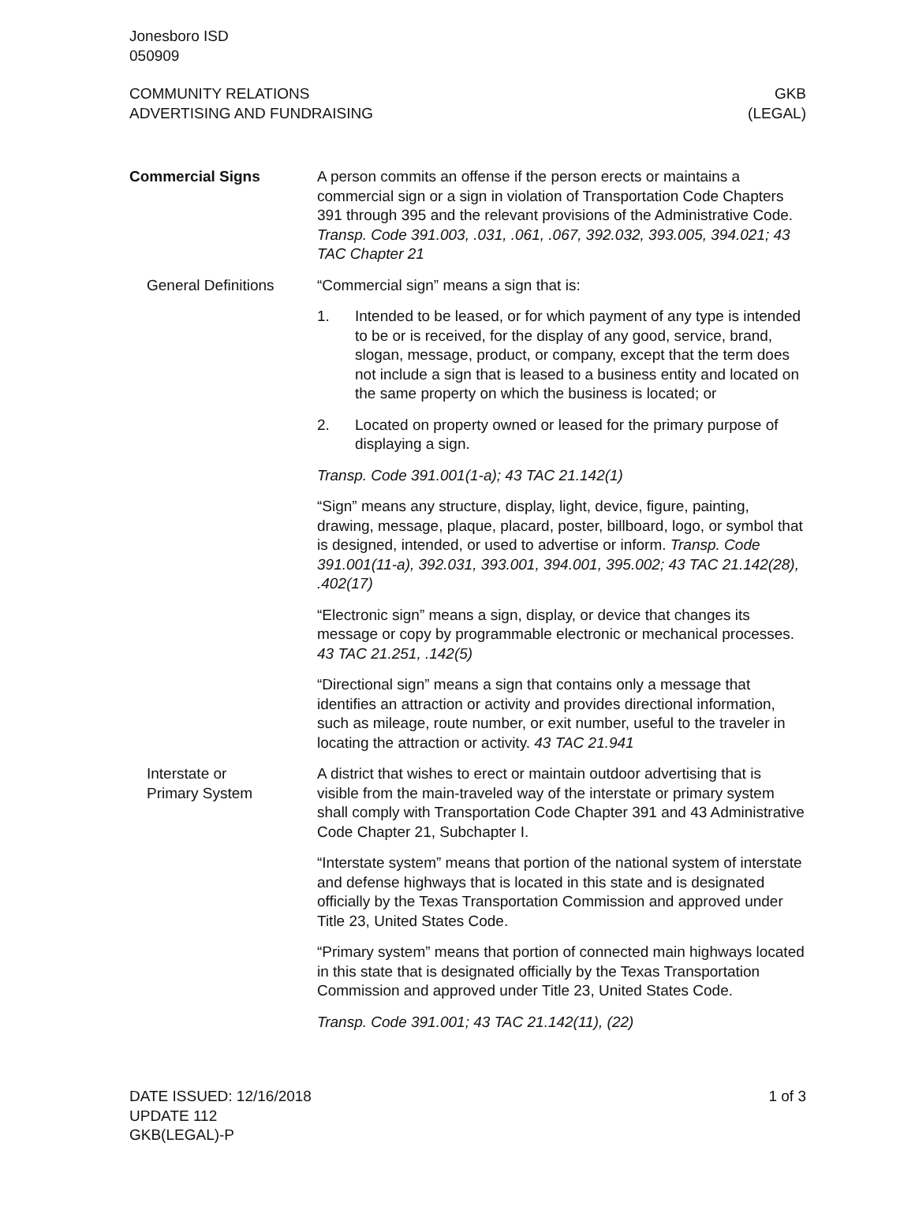Jonesboro ISD
050909
COMMUNITY RELATIONS
ADVERTISING AND FUNDRAISING
GKB
(LEGAL)
Commercial Signs A person commits an offense if the person erects or maintains a commercial sign or a sign in violation of Transportation Code Chapters 391 through 395 and the relevant provisions of the Administrative Code. Transp. Code 391.003, .031, .061, .067, 392.032, 393.005, 394.021; 43 TAC Chapter 21
General Definitions
“Commercial sign” means a sign that is:
1. Intended to be leased, or for which payment of any type is intended to be or is received, for the display of any good, service, brand, slogan, message, product, or company, except that the term does not include a sign that is leased to a business entity and located on the same property on which the business is located; or
2. Located on property owned or leased for the primary purpose of displaying a sign.
Transp. Code 391.001(1-a); 43 TAC 21.142(1)
“Sign” means any structure, display, light, device, figure, painting, drawing, message, plaque, placard, poster, billboard, logo, or symbol that is designed, intended, or used to advertise or inform. Transp. Code 391.001(11-a), 392.031, 393.001, 394.001, 395.002; 43 TAC 21.142(28), .402(17)
“Electronic sign” means a sign, display, or device that changes its message or copy by programmable electronic or mechanical processes. 43 TAC 21.251, .142(5)
“Directional sign” means a sign that contains only a message that identifies an attraction or activity and provides directional information, such as mileage, route number, or exit number, useful to the traveler in locating the attraction or activity. 43 TAC 21.941
Interstate or
Primary System
A district that wishes to erect or maintain outdoor advertising that is visible from the main-traveled way of the interstate or primary system shall comply with Transportation Code Chapter 391 and 43 Administrative Code Chapter 21, Subchapter I.
“Interstate system” means that portion of the national system of interstate and defense highways that is located in this state and is designated officially by the Texas Transportation Commission and approved under Title 23, United States Code.
“Primary system” means that portion of connected main highways located in this state that is designated officially by the Texas Transportation Commission and approved under Title 23, United States Code.
Transp. Code 391.001; 43 TAC 21.142(11), (22)
DATE ISSUED: 12/16/2018
UPDATE 112
GKB(LEGAL)-P
1 of 3